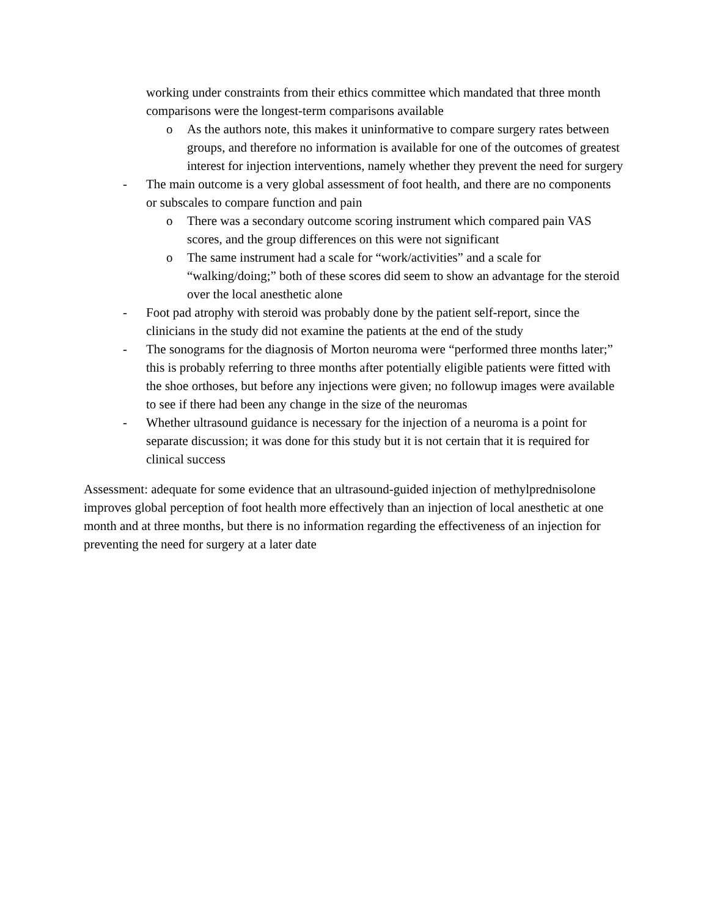working under constraints from their ethics committee which mandated that three month comparisons were the longest-term comparisons available
o As the authors note, this makes it uninformative to compare surgery rates between groups, and therefore no information is available for one of the outcomes of greatest interest for injection interventions, namely whether they prevent the need for surgery
- The main outcome is a very global assessment of foot health, and there are no components or subscales to compare function and pain
o There was a secondary outcome scoring instrument which compared pain VAS scores, and the group differences on this were not significant
o The same instrument had a scale for “work/activities” and a scale for “walking/doing;” both of these scores did seem to show an advantage for the steroid over the local anesthetic alone
- Foot pad atrophy with steroid was probably done by the patient self-report, since the clinicians in the study did not examine the patients at the end of the study
- The sonograms for the diagnosis of Morton neuroma were “performed three months later;” this is probably referring to three months after potentially eligible patients were fitted with the shoe orthoses, but before any injections were given; no followup images were available to see if there had been any change in the size of the neuromas
- Whether ultrasound guidance is necessary for the injection of a neuroma is a point for separate discussion; it was done for this study but it is not certain that it is required for clinical success
Assessment: adequate for some evidence that an ultrasound-guided injection of methylprednisolone improves global perception of foot health more effectively than an injection of local anesthetic at one month and at three months, but there is no information regarding the effectiveness of an injection for preventing the need for surgery at a later date